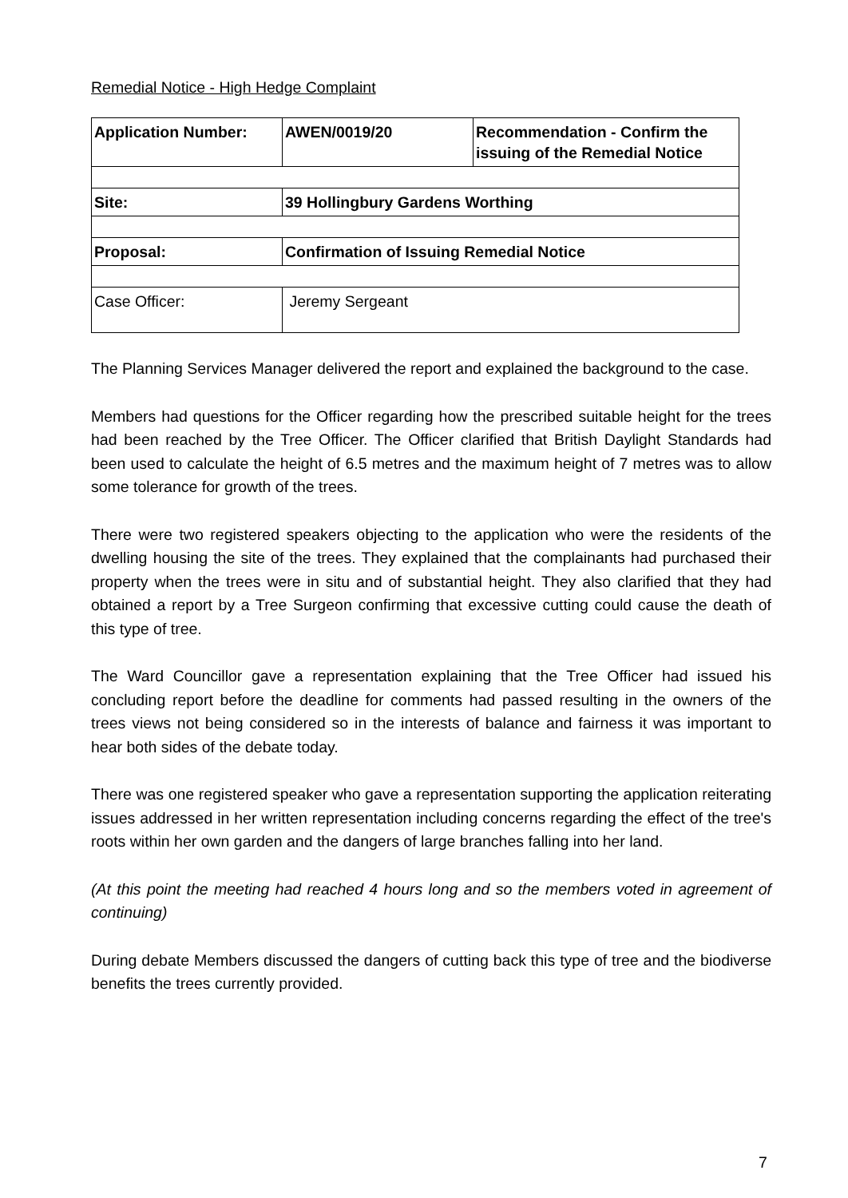Remedial Notice - High Hedge Complaint
| Application Number: | AWEN/0019/20 | Recommendation - Confirm the issuing of the Remedial Notice |
| Site: | 39 Hollingbury Gardens Worthing | |
| Proposal: | Confirmation of Issuing Remedial Notice | |
| Case Officer: | Jeremy Sergeant | |
The Planning Services Manager delivered the report and explained the background to the case.
Members had questions for the Officer regarding how the prescribed suitable height for the trees had been reached by the Tree Officer. The Officer clarified that British Daylight Standards had been used to calculate the height of 6.5 metres and the maximum height of 7 metres was to allow some tolerance for growth of the trees.
There were two registered speakers objecting to the application who were the residents of the dwelling housing the site of the trees. They explained that the complainants had purchased their property when the trees were in situ and of substantial height. They also clarified that they had obtained a report by a Tree Surgeon confirming that excessive cutting could cause the death of this type of tree.
The Ward Councillor gave a representation explaining that the Tree Officer had issued his concluding report before the deadline for comments had passed resulting in the owners of the trees views not being considered so in the interests of balance and fairness it was important to hear both sides of the debate today.
There was one registered speaker who gave a representation supporting the application reiterating issues addressed in her written representation including concerns regarding the effect of the tree's roots within her own garden and the dangers of large branches falling into her land.
(At this point the meeting had reached 4 hours long and so the members voted in agreement of continuing)
During debate Members discussed the dangers of cutting back this type of tree and the biodiverse benefits the trees currently provided.
7